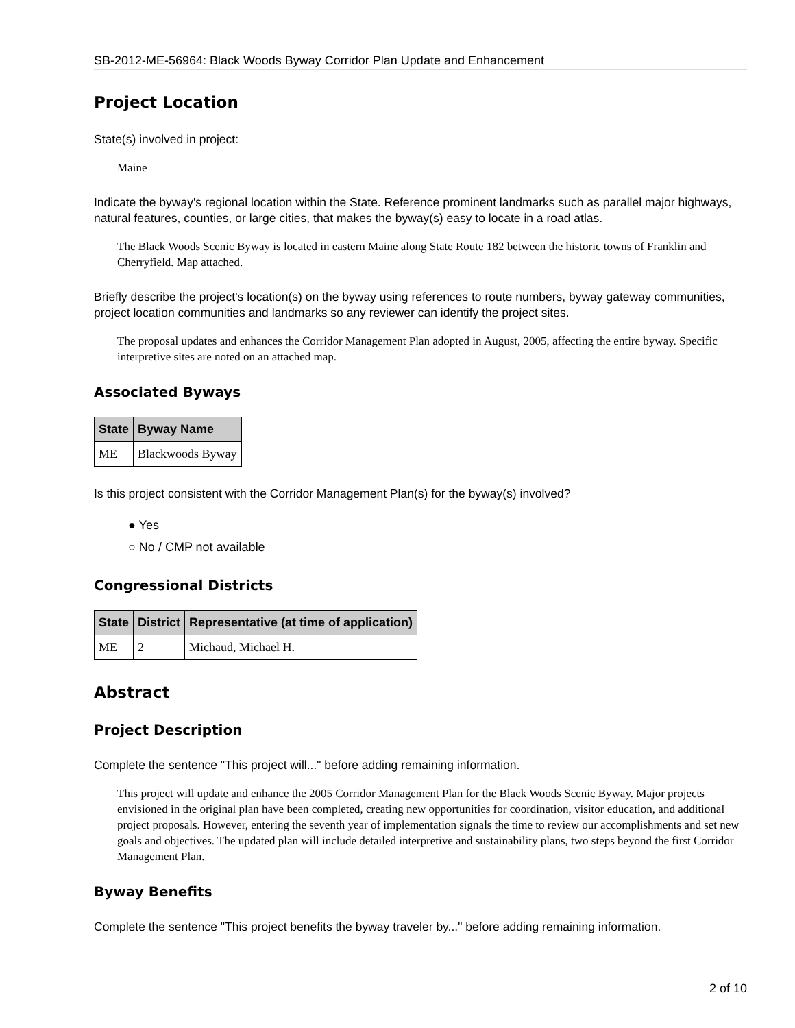SB-2012-ME-56964: Black Woods Byway Corridor Plan Update and Enhancement
Project Location
State(s) involved in project:
Maine
Indicate the byway's regional location within the State. Reference prominent landmarks such as parallel major highways, natural features, counties, or large cities, that makes the byway(s) easy to locate in a road atlas.
The Black Woods Scenic Byway is located in eastern Maine along State Route 182 between the historic towns of Franklin and Cherryfield. Map attached.
Briefly describe the project's location(s) on the byway using references to route numbers, byway gateway communities, project location communities and landmarks so any reviewer can identify the project sites.
The proposal updates and enhances the Corridor Management Plan adopted in August, 2005, affecting the entire byway. Specific interpretive sites are noted on an attached map.
Associated Byways
| State | Byway Name |
| --- | --- |
| ME | Blackwoods Byway |
Is this project consistent with the Corridor Management Plan(s) for the byway(s) involved?
● Yes
○ No / CMP not available
Congressional Districts
| State | District | Representative (at time of application) |
| --- | --- | --- |
| ME | 2 | Michaud, Michael H. |
Abstract
Project Description
Complete the sentence "This project will..." before adding remaining information.
This project will update and enhance the 2005 Corridor Management Plan for the Black Woods Scenic Byway. Major projects envisioned in the original plan have been completed, creating new opportunities for coordination, visitor education, and additional project proposals. However, entering the seventh year of implementation signals the time to review our accomplishments and set new goals and objectives. The updated plan will include detailed interpretive and sustainability plans, two steps beyond the first Corridor Management Plan.
Byway Benefits
Complete the sentence "This project benefits the byway traveler by..." before adding remaining information.
2 of 10